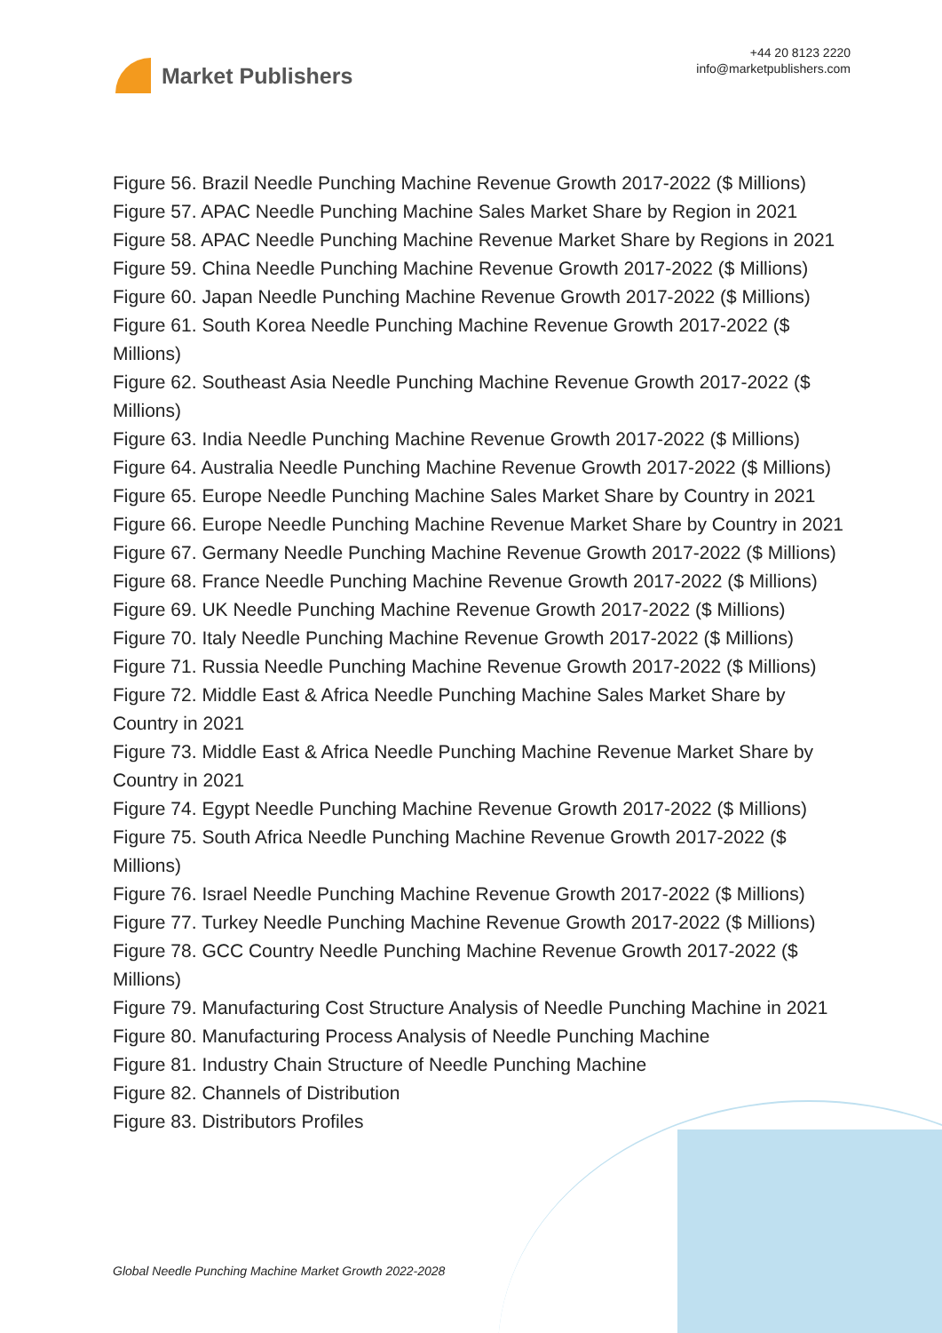Market Publishers
+44 20 8123 2220
info@marketpublishers.com
Figure 56. Brazil Needle Punching Machine Revenue Growth 2017-2022 ($ Millions)
Figure 57. APAC Needle Punching Machine Sales Market Share by Region in 2021
Figure 58. APAC Needle Punching Machine Revenue Market Share by Regions in 2021
Figure 59. China Needle Punching Machine Revenue Growth 2017-2022 ($ Millions)
Figure 60. Japan Needle Punching Machine Revenue Growth 2017-2022 ($ Millions)
Figure 61. South Korea Needle Punching Machine Revenue Growth 2017-2022 ($ Millions)
Figure 62. Southeast Asia Needle Punching Machine Revenue Growth 2017-2022 ($ Millions)
Figure 63. India Needle Punching Machine Revenue Growth 2017-2022 ($ Millions)
Figure 64. Australia Needle Punching Machine Revenue Growth 2017-2022 ($ Millions)
Figure 65. Europe Needle Punching Machine Sales Market Share by Country in 2021
Figure 66. Europe Needle Punching Machine Revenue Market Share by Country in 2021
Figure 67. Germany Needle Punching Machine Revenue Growth 2017-2022 ($ Millions)
Figure 68. France Needle Punching Machine Revenue Growth 2017-2022 ($ Millions)
Figure 69. UK Needle Punching Machine Revenue Growth 2017-2022 ($ Millions)
Figure 70. Italy Needle Punching Machine Revenue Growth 2017-2022 ($ Millions)
Figure 71. Russia Needle Punching Machine Revenue Growth 2017-2022 ($ Millions)
Figure 72. Middle East & Africa Needle Punching Machine Sales Market Share by Country in 2021
Figure 73. Middle East & Africa Needle Punching Machine Revenue Market Share by Country in 2021
Figure 74. Egypt Needle Punching Machine Revenue Growth 2017-2022 ($ Millions)
Figure 75. South Africa Needle Punching Machine Revenue Growth 2017-2022 ($ Millions)
Figure 76. Israel Needle Punching Machine Revenue Growth 2017-2022 ($ Millions)
Figure 77. Turkey Needle Punching Machine Revenue Growth 2017-2022 ($ Millions)
Figure 78. GCC Country Needle Punching Machine Revenue Growth 2017-2022 ($ Millions)
Figure 79. Manufacturing Cost Structure Analysis of Needle Punching Machine in 2021
Figure 80. Manufacturing Process Analysis of Needle Punching Machine
Figure 81. Industry Chain Structure of Needle Punching Machine
Figure 82. Channels of Distribution
Figure 83. Distributors Profiles
Global Needle Punching Machine Market Growth 2022-2028